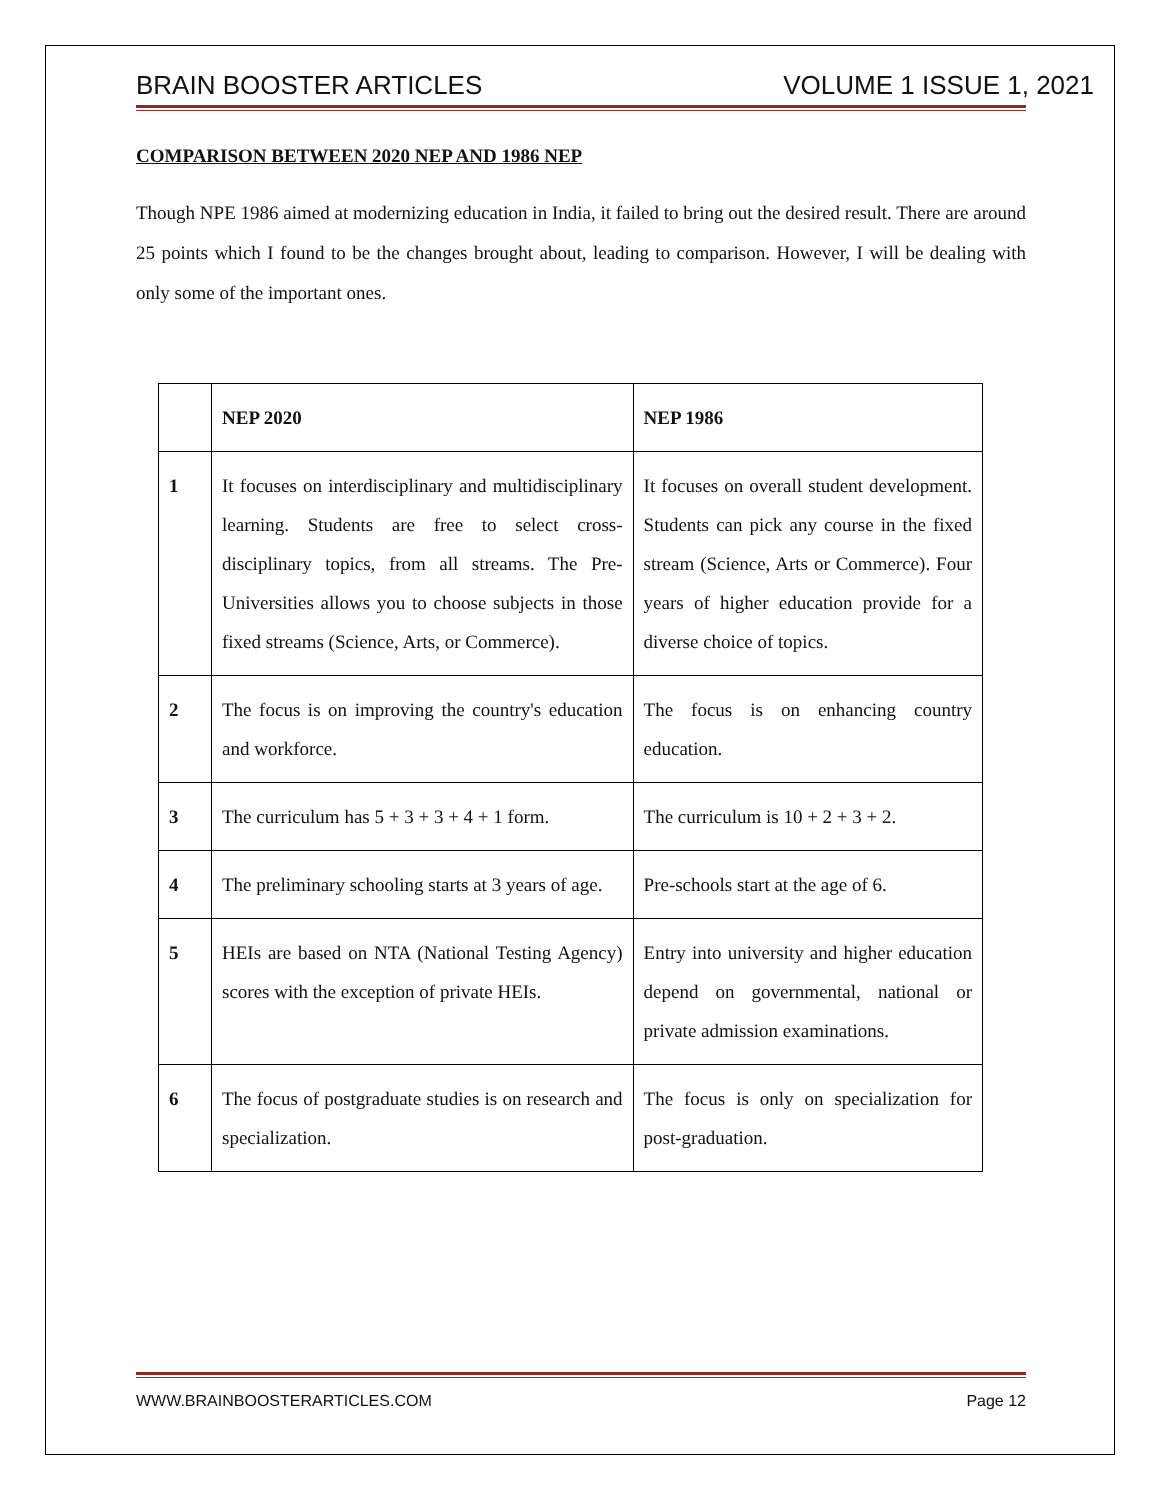BRAIN BOOSTER ARTICLES VOLUME 1 ISSUE 1, 2021
COMPARISON BETWEEN 2020 NEP AND 1986 NEP
Though NPE 1986 aimed at modernizing education in India, it failed to bring out the desired result. There are around 25 points which I found to be the changes brought about, leading to comparison. However, I will be dealing with only some of the important ones.
| | NEP 2020 | NEP 1986 |
| --- | --- | --- |
| 1 | It focuses on interdisciplinary and multidisciplinary learning. Students are free to select cross-disciplinary topics, from all streams. The Pre-Universities allows you to choose subjects in those fixed streams (Science, Arts, or Commerce). | It focuses on overall student development. Students can pick any course in the fixed stream (Science, Arts or Commerce). Four years of higher education provide for a diverse choice of topics. |
| 2 | The focus is on improving the country's education and workforce. | The focus is on enhancing country education. |
| 3 | The curriculum has 5 + 3 + 3 + 4 + 1 form. | The curriculum is 10 + 2 + 3 + 2. |
| 4 | The preliminary schooling starts at 3 years of age. | Pre-schools start at the age of 6. |
| 5 | HEIs are based on NTA (National Testing Agency) scores with the exception of private HEIs. | Entry into university and higher education depend on governmental, national or private admission examinations. |
| 6 | The focus of postgraduate studies is on research and specialization. | The focus is only on specialization for post-graduation. |
WWW.BRAINBOOSTERARTICLES.COM Page 12